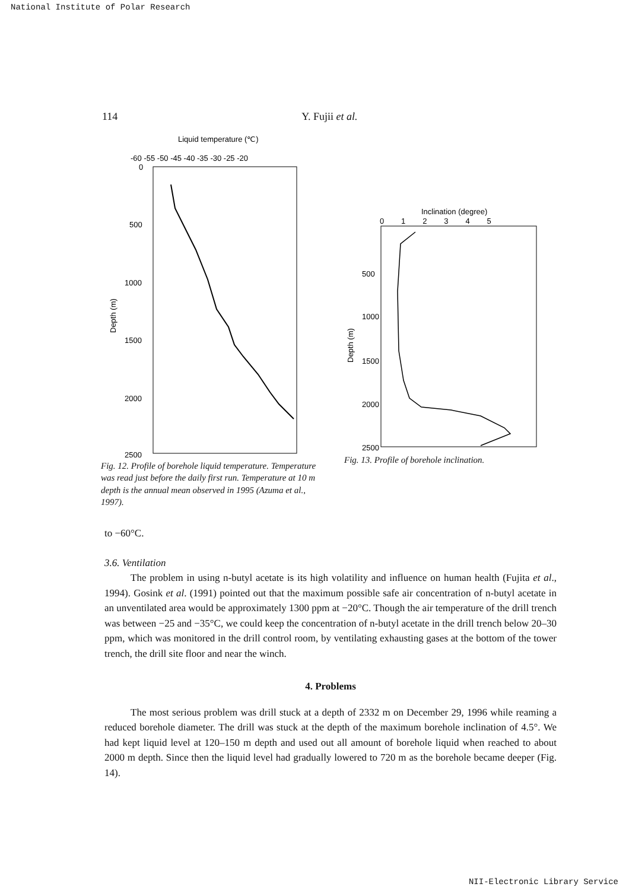National Institute of Polar Research
114 Y. Fujii et al.
Liquid temperature (℃)
-60 -55 -50 -45 -40 -35 -30 -25 -20
0
500
1000
1500
2000
2500
Depth (m)
Fig. 12. Profile of borehole liquid temperature. Temperature was read just before the daily first run. Temperature at 10 m depth is the annual mean observed in 1995 (Azuma et al., 1997).
Inclination (degree)
0 1 2 3 4 5
500
1000
1500
2000
2500
Depth (m)
Fig. 13. Profile of borehole inclination.
to −60°C.
3.6. Ventilation
The problem in using n-butyl acetate is its high volatility and influence on human health (Fujita et al., 1994). Gosink et al. (1991) pointed out that the maximum possible safe air concentration of n-butyl acetate in an unventilated area would be approximately 1300 ppm at −20°C. Though the air temperature of the drill trench was between −25 and −35°C, we could keep the concentration of n-butyl acetate in the drill trench below 20–30 ppm, which was monitored in the drill control room, by ventilating exhausting gases at the bottom of the tower trench, the drill site floor and near the winch.
4. Problems
The most serious problem was drill stuck at a depth of 2332 m on December 29, 1996 while reaming a reduced borehole diameter. The drill was stuck at the depth of the maximum borehole inclination of 4.5°. We had kept liquid level at 120–150 m depth and used out all amount of borehole liquid when reached to about 2000 m depth. Since then the liquid level had gradually lowered to 720 m as the borehole became deeper (Fig. 14).
NII-Electronic Library Service